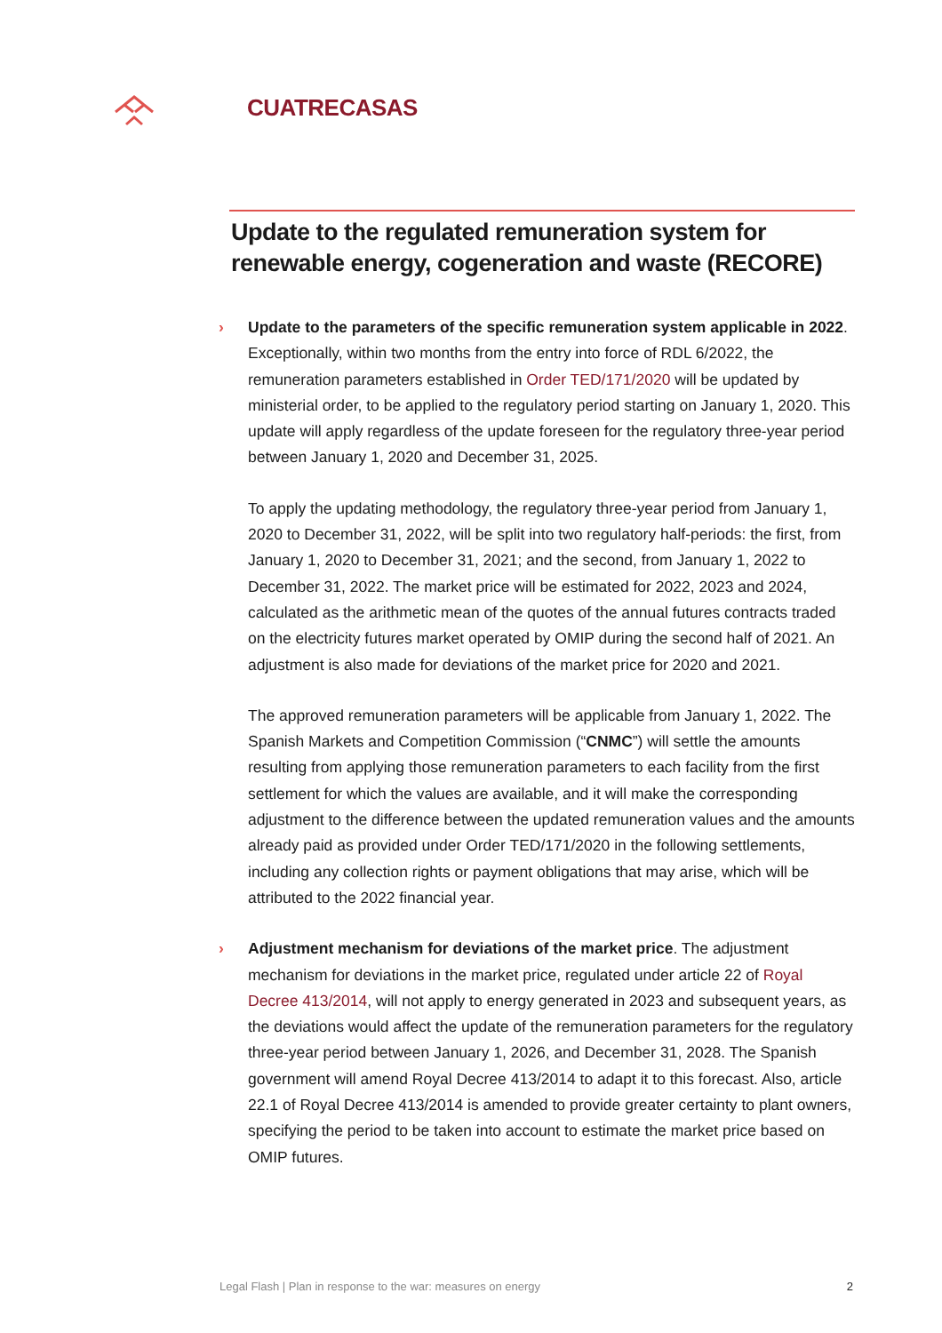CUATRECASAS
Update to the regulated remuneration system for renewable energy, cogeneration and waste (RECORE)
›
Update to the parameters of the specific remuneration system applicable in 2022. Exceptionally, within two months from the entry into force of RDL 6/2022, the remuneration parameters established in Order TED/171/2020 will be updated by ministerial order, to be applied to the regulatory period starting on January 1, 2020. This update will apply regardless of the update foreseen for the regulatory three-year period between January 1, 2020 and December 31, 2025.
To apply the updating methodology, the regulatory three-year period from January 1, 2020 to December 31, 2022, will be split into two regulatory half-periods: the first, from January 1, 2020 to December 31, 2021; and the second, from January 1, 2022 to December 31, 2022. The market price will be estimated for 2022, 2023 and 2024, calculated as the arithmetic mean of the quotes of the annual futures contracts traded on the electricity futures market operated by OMIP during the second half of 2021. An adjustment is also made for deviations of the market price for 2020 and 2021.
The approved remuneration parameters will be applicable from January 1, 2022. The Spanish Markets and Competition Commission (“CNMC”) will settle the amounts resulting from applying those remuneration parameters to each facility from the first settlement for which the values are available, and it will make the corresponding adjustment to the difference between the updated remuneration values and the amounts already paid as provided under Order TED/171/2020 in the following settlements, including any collection rights or payment obligations that may arise, which will be attributed to the 2022 financial year.
›
Adjustment mechanism for deviations of the market price. The adjustment mechanism for deviations in the market price, regulated under article 22 of Royal Decree 413/2014, will not apply to energy generated in 2023 and subsequent years, as the deviations would affect the update of the remuneration parameters for the regulatory three-year period between January 1, 2026, and December 31, 2028. The Spanish government will amend Royal Decree 413/2014 to adapt it to this forecast. Also, article 22.1 of Royal Decree 413/2014 is amended to provide greater certainty to plant owners, specifying the period to be taken into account to estimate the market price based on OMIP futures.
Legal Flash | Plan in response to the war: measures on energy 2